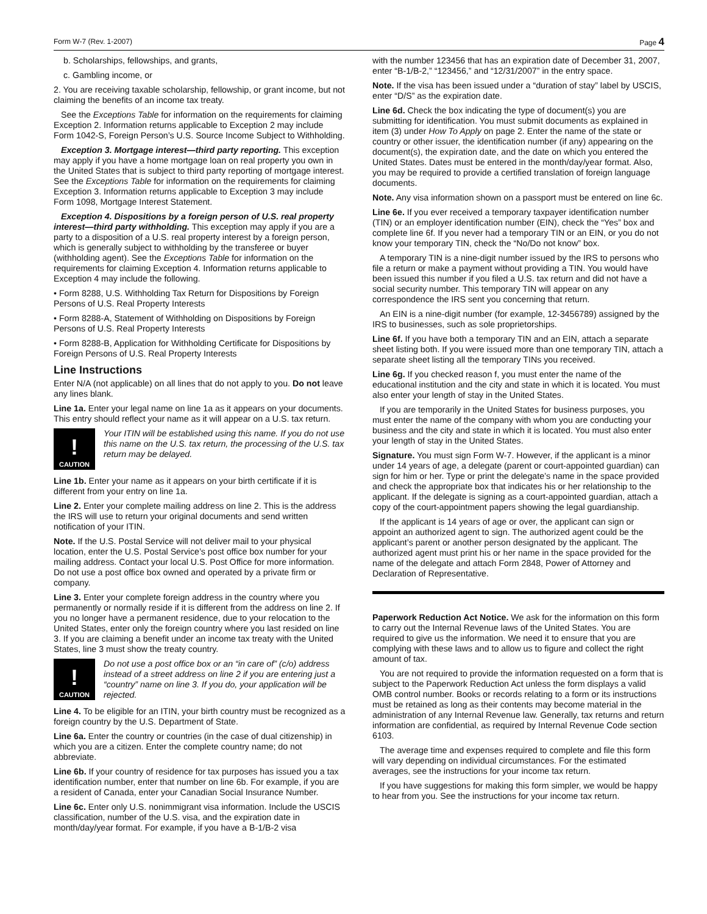Form W-7 (Rev. 1-2007) Page 4
b. Scholarships, fellowships, and grants,
c. Gambling income, or
2. You are receiving taxable scholarship, fellowship, or grant income, but not claiming the benefits of an income tax treaty.
See the Exceptions Table for information on the requirements for claiming Exception 2. Information returns applicable to Exception 2 may include Form 1042-S, Foreign Person’s U.S. Source Income Subject to Withholding.
Exception 3. Mortgage interest—third party reporting. This exception may apply if you have a home mortgage loan on real property you own in the United States that is subject to third party reporting of mortgage interest. See the Exceptions Table for information on the requirements for claiming Exception 3. Information returns applicable to Exception 3 may include Form 1098, Mortgage Interest Statement.
Exception 4. Dispositions by a foreign person of U.S. real property interest—third party withholding. This exception may apply if you are a party to a disposition of a U.S. real property interest by a foreign person, which is generally subject to withholding by the transferee or buyer (withholding agent). See the Exceptions Table for information on the requirements for claiming Exception 4. Information returns applicable to Exception 4 may include the following.
• Form 8288, U.S. Withholding Tax Return for Dispositions by Foreign Persons of U.S. Real Property Interests
• Form 8288-A, Statement of Withholding on Dispositions by Foreign Persons of U.S. Real Property Interests
• Form 8288-B, Application for Withholding Certificate for Dispositions by Foreign Persons of U.S. Real Property Interests
Line Instructions
Enter N/A (not applicable) on all lines that do not apply to you. Do not leave any lines blank.
Line 1a. Enter your legal name on line 1a as it appears on your documents. This entry should reflect your name as it will appear on a U.S. tax return.
!
CAUTION
Your ITIN will be established using this name. If you do not use this name on the U.S. tax return, the processing of the U.S. tax return may be delayed.
Line 1b. Enter your name as it appears on your birth certificate if it is different from your entry on line 1a.
Line 2. Enter your complete mailing address on line 2. This is the address the IRS will use to return your original documents and send written notification of your ITIN.
Note. If the U.S. Postal Service will not deliver mail to your physical location, enter the U.S. Postal Service’s post office box number for your mailing address. Contact your local U.S. Post Office for more information. Do not use a post office box owned and operated by a private firm or company.
Line 3. Enter your complete foreign address in the country where you permanently or normally reside if it is different from the address on line 2. If you no longer have a permanent residence, due to your relocation to the United States, enter only the foreign country where you last resided on line 3. If you are claiming a benefit under an income tax treaty with the United States, line 3 must show the treaty country.
!
CAUTION
Do not use a post office box or an “in care of” (c/o) address instead of a street address on line 2 if you are entering just a “country” name on line 3. If you do, your application will be rejected.
Line 4. To be eligible for an ITIN, your birth country must be recognized as a foreign country by the U.S. Department of State.
Line 6a. Enter the country or countries (in the case of dual citizenship) in which you are a citizen. Enter the complete country name; do not abbreviate.
Line 6b. If your country of residence for tax purposes has issued you a tax identification number, enter that number on line 6b. For example, if you are a resident of Canada, enter your Canadian Social Insurance Number.
Line 6c. Enter only U.S. nonimmigrant visa information. Include the USCIS classification, number of the U.S. visa, and the expiration date in month/day/year format. For example, if you have a B-1/B-2 visa
with the number 123456 that has an expiration date of December 31, 2007, enter “B-1/B-2,” “123456,” and “12/31/2007” in the entry space.
Note. If the visa has been issued under a “duration of stay” label by USCIS, enter “D/S” as the expiration date.
Line 6d. Check the box indicating the type of document(s) you are submitting for identification. You must submit documents as explained in item (3) under How To Apply on page 2. Enter the name of the state or country or other issuer, the identification number (if any) appearing on the document(s), the expiration date, and the date on which you entered the United States. Dates must be entered in the month/day/year format. Also, you may be required to provide a certified translation of foreign language documents.
Note. Any visa information shown on a passport must be entered on line 6c.
Line 6e. If you ever received a temporary taxpayer identification number (TIN) or an employer identification number (EIN), check the “Yes” box and complete line 6f. If you never had a temporary TIN or an EIN, or you do not know your temporary TIN, check the “No/Do not know” box.
A temporary TIN is a nine-digit number issued by the IRS to persons who file a return or make a payment without providing a TIN. You would have been issued this number if you filed a U.S. tax return and did not have a social security number. This temporary TIN will appear on any correspondence the IRS sent you concerning that return.
An EIN is a nine-digit number (for example, 12-3456789) assigned by the IRS to businesses, such as sole proprietorships.
Line 6f. If you have both a temporary TIN and an EIN, attach a separate sheet listing both. If you were issued more than one temporary TIN, attach a separate sheet listing all the temporary TINs you received.
Line 6g. If you checked reason f, you must enter the name of the educational institution and the city and state in which it is located. You must also enter your length of stay in the United States.
If you are temporarily in the United States for business purposes, you must enter the name of the company with whom you are conducting your business and the city and state in which it is located. You must also enter your length of stay in the United States.
Signature. You must sign Form W-7. However, if the applicant is a minor under 14 years of age, a delegate (parent or court-appointed guardian) can sign for him or her. Type or print the delegate’s name in the space provided and check the appropriate box that indicates his or her relationship to the applicant. If the delegate is signing as a court-appointed guardian, attach a copy of the court-appointment papers showing the legal guardianship.
If the applicant is 14 years of age or over, the applicant can sign or appoint an authorized agent to sign. The authorized agent could be the applicant’s parent or another person designated by the applicant. The authorized agent must print his or her name in the space provided for the name of the delegate and attach Form 2848, Power of Attorney and Declaration of Representative.
Paperwork Reduction Act Notice. We ask for the information on this form to carry out the Internal Revenue laws of the United States. You are required to give us the information. We need it to ensure that you are complying with these laws and to allow us to figure and collect the right amount of tax.
You are not required to provide the information requested on a form that is subject to the Paperwork Reduction Act unless the form displays a valid OMB control number. Books or records relating to a form or its instructions must be retained as long as their contents may become material in the administration of any Internal Revenue law. Generally, tax returns and return information are confidential, as required by Internal Revenue Code section 6103.
The average time and expenses required to complete and file this form will vary depending on individual circumstances. For the estimated averages, see the instructions for your income tax return.
If you have suggestions for making this form simpler, we would be happy to hear from you. See the instructions for your income tax return.